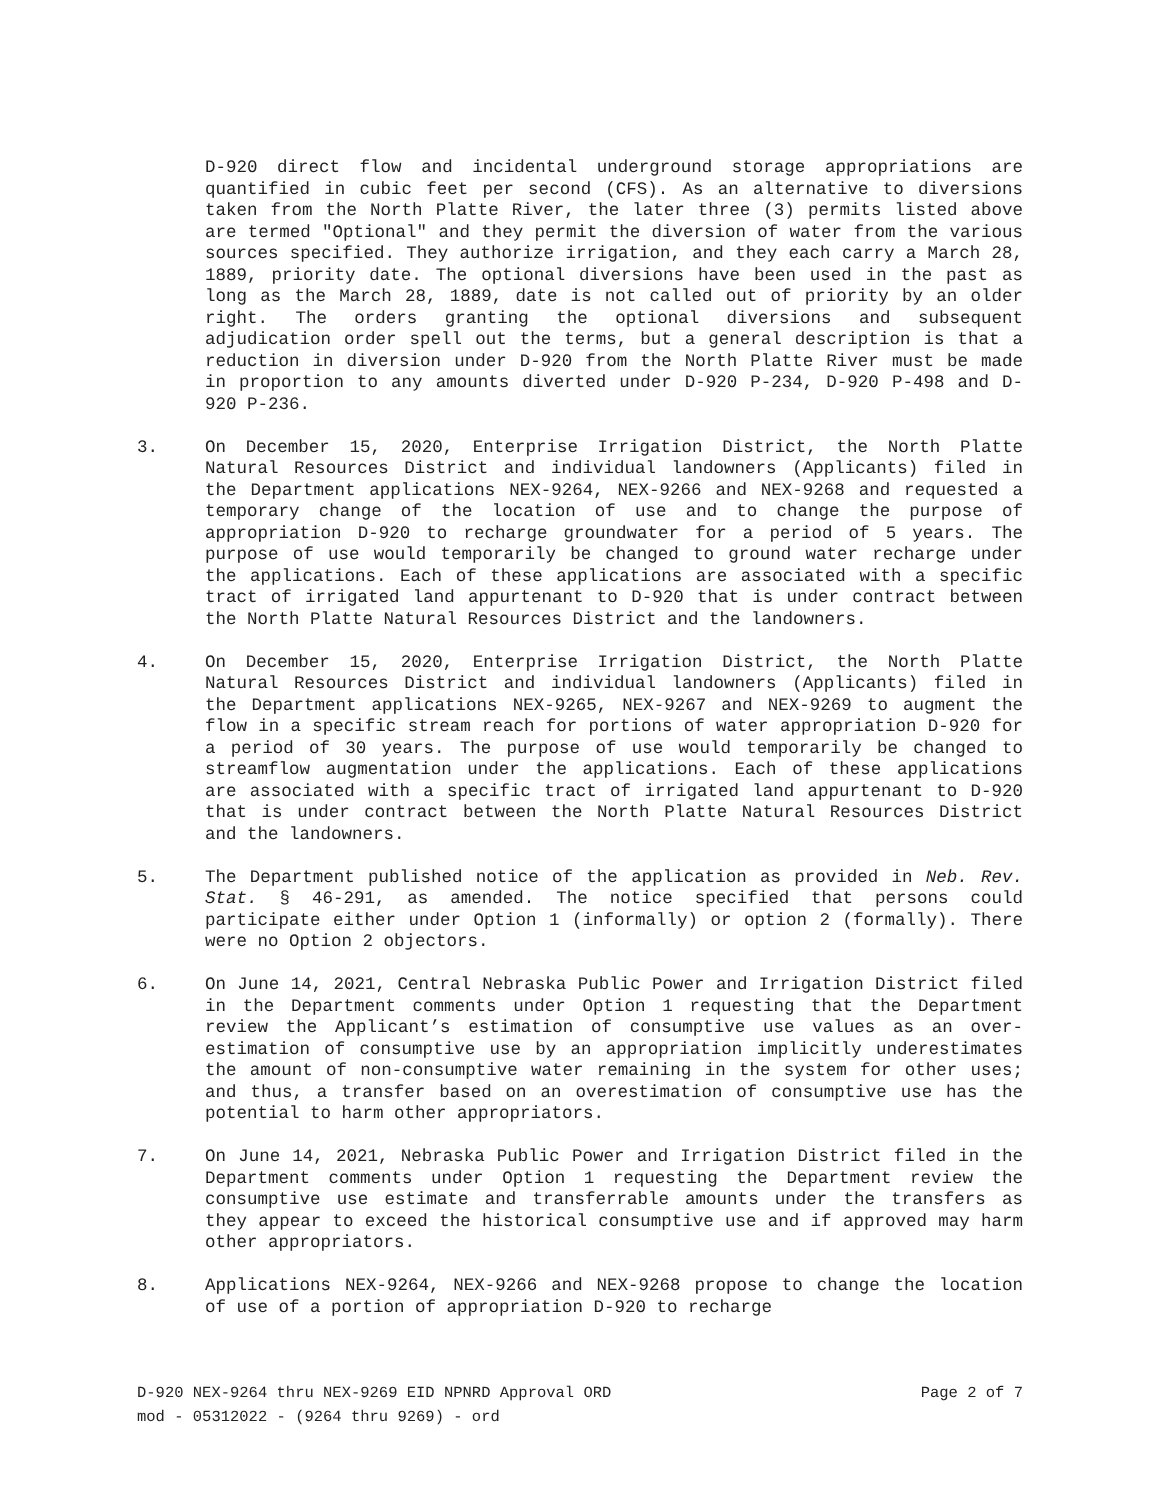D-920 direct flow and incidental underground storage appropriations are quantified in cubic feet per second (CFS). As an alternative to diversions taken from the North Platte River, the later three (3) permits listed above are termed "Optional" and they permit the diversion of water from the various sources specified. They authorize irrigation, and they each carry a March 28, 1889, priority date. The optional diversions have been used in the past as long as the March 28, 1889, date is not called out of priority by an older right. The orders granting the optional diversions and subsequent adjudication order spell out the terms, but a general description is that a reduction in diversion under D-920 from the North Platte River must be made in proportion to any amounts diverted under D-920 P-234, D-920 P-498 and D-920 P-236.
3. On December 15, 2020, Enterprise Irrigation District, the North Platte Natural Resources District and individual landowners (Applicants) filed in the Department applications NEX-9264, NEX-9266 and NEX-9268 and requested a temporary change of the location of use and to change the purpose of appropriation D-920 to recharge groundwater for a period of 5 years. The purpose of use would temporarily be changed to ground water recharge under the applications. Each of these applications are associated with a specific tract of irrigated land appurtenant to D-920 that is under contract between the North Platte Natural Resources District and the landowners.
4. On December 15, 2020, Enterprise Irrigation District, the North Platte Natural Resources District and individual landowners (Applicants) filed in the Department applications NEX-9265, NEX-9267 and NEX-9269 to augment the flow in a specific stream reach for portions of water appropriation D-920 for a period of 30 years. The purpose of use would temporarily be changed to streamflow augmentation under the applications. Each of these applications are associated with a specific tract of irrigated land appurtenant to D-920 that is under contract between the North Platte Natural Resources District and the landowners.
5. The Department published notice of the application as provided in Neb. Rev. Stat. § 46-291, as amended. The notice specified that persons could participate either under Option 1 (informally) or option 2 (formally). There were no Option 2 objectors.
6. On June 14, 2021, Central Nebraska Public Power and Irrigation District filed in the Department comments under Option 1 requesting that the Department review the Applicant’s estimation of consumptive use values as an over-estimation of consumptive use by an appropriation implicitly underestimates the amount of non-consumptive water remaining in the system for other uses; and thus, a transfer based on an overestimation of consumptive use has the potential to harm other appropriators.
7. On June 14, 2021, Nebraska Public Power and Irrigation District filed in the Department comments under Option 1 requesting the Department review the consumptive use estimate and transferrable amounts under the transfers as they appear to exceed the historical consumptive use and if approved may harm other appropriators.
8. Applications NEX-9264, NEX-9266 and NEX-9268 propose to change the location of use of a portion of appropriation D-920 to recharge
D-920 NEX-9264 thru NEX-9269 EID NPNRD Approval ORD Page 2 of 7
mod - 05312022 - (9264 thru 9269) - ord